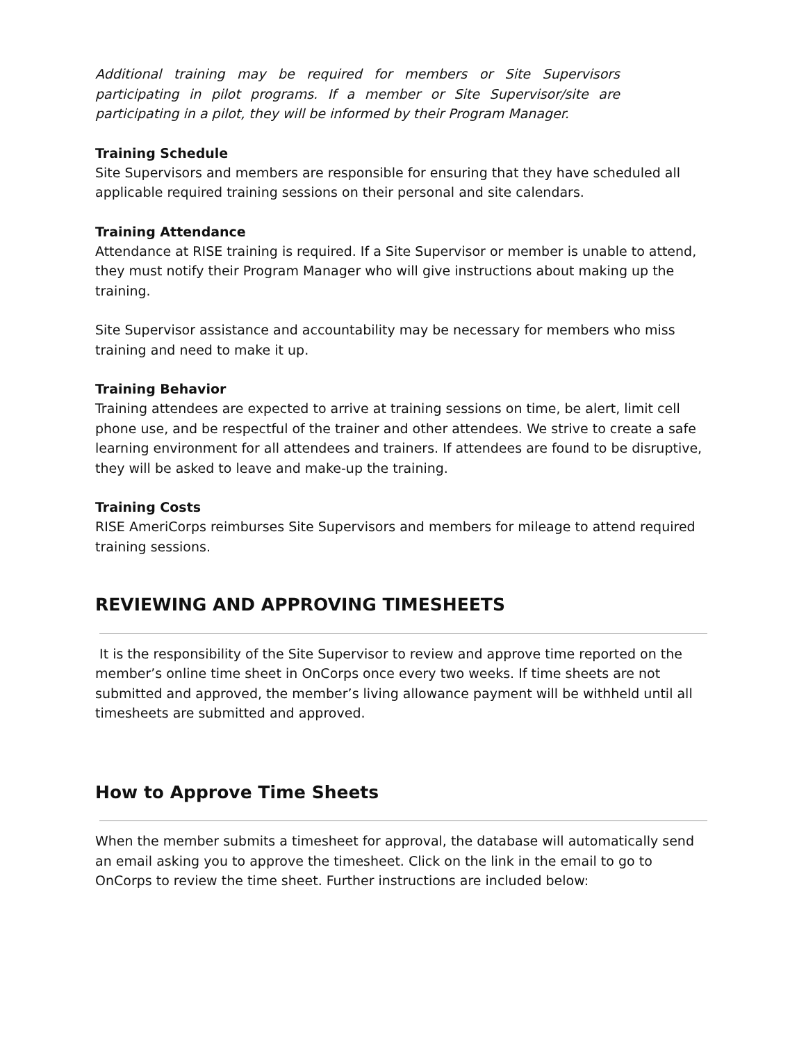Additional training may be required for members or Site Supervisors participating in pilot programs. If a member or Site Supervisor/site are participating in a pilot, they will be informed by their Program Manager.
Training Schedule
Site Supervisors and members are responsible for ensuring that they have scheduled all applicable required training sessions on their personal and site calendars.
Training Attendance
Attendance at RISE training is required. If a Site Supervisor or member is unable to attend, they must notify their Program Manager who will give instructions about making up the training.
Site Supervisor assistance and accountability may be necessary for members who miss training and need to make it up.
Training Behavior
Training attendees are expected to arrive at training sessions on time, be alert, limit cell phone use, and be respectful of the trainer and other attendees. We strive to create a safe learning environment for all attendees and trainers. If attendees are found to be disruptive, they will be asked to leave and make-up the training.
Training Costs
RISE AmeriCorps reimburses Site Supervisors and members for mileage to attend required training sessions.
REVIEWING AND APPROVING TIMESHEETS
It is the responsibility of the Site Supervisor to review and approve time reported on the member’s online time sheet in OnCorps once every two weeks. If time sheets are not submitted and approved, the member’s living allowance payment will be withheld until all timesheets are submitted and approved.
How to Approve Time Sheets
When the member submits a timesheet for approval, the database will automatically send an email asking you to approve the timesheet. Click on the link in the email to go to OnCorps to review the time sheet. Further instructions are included below: